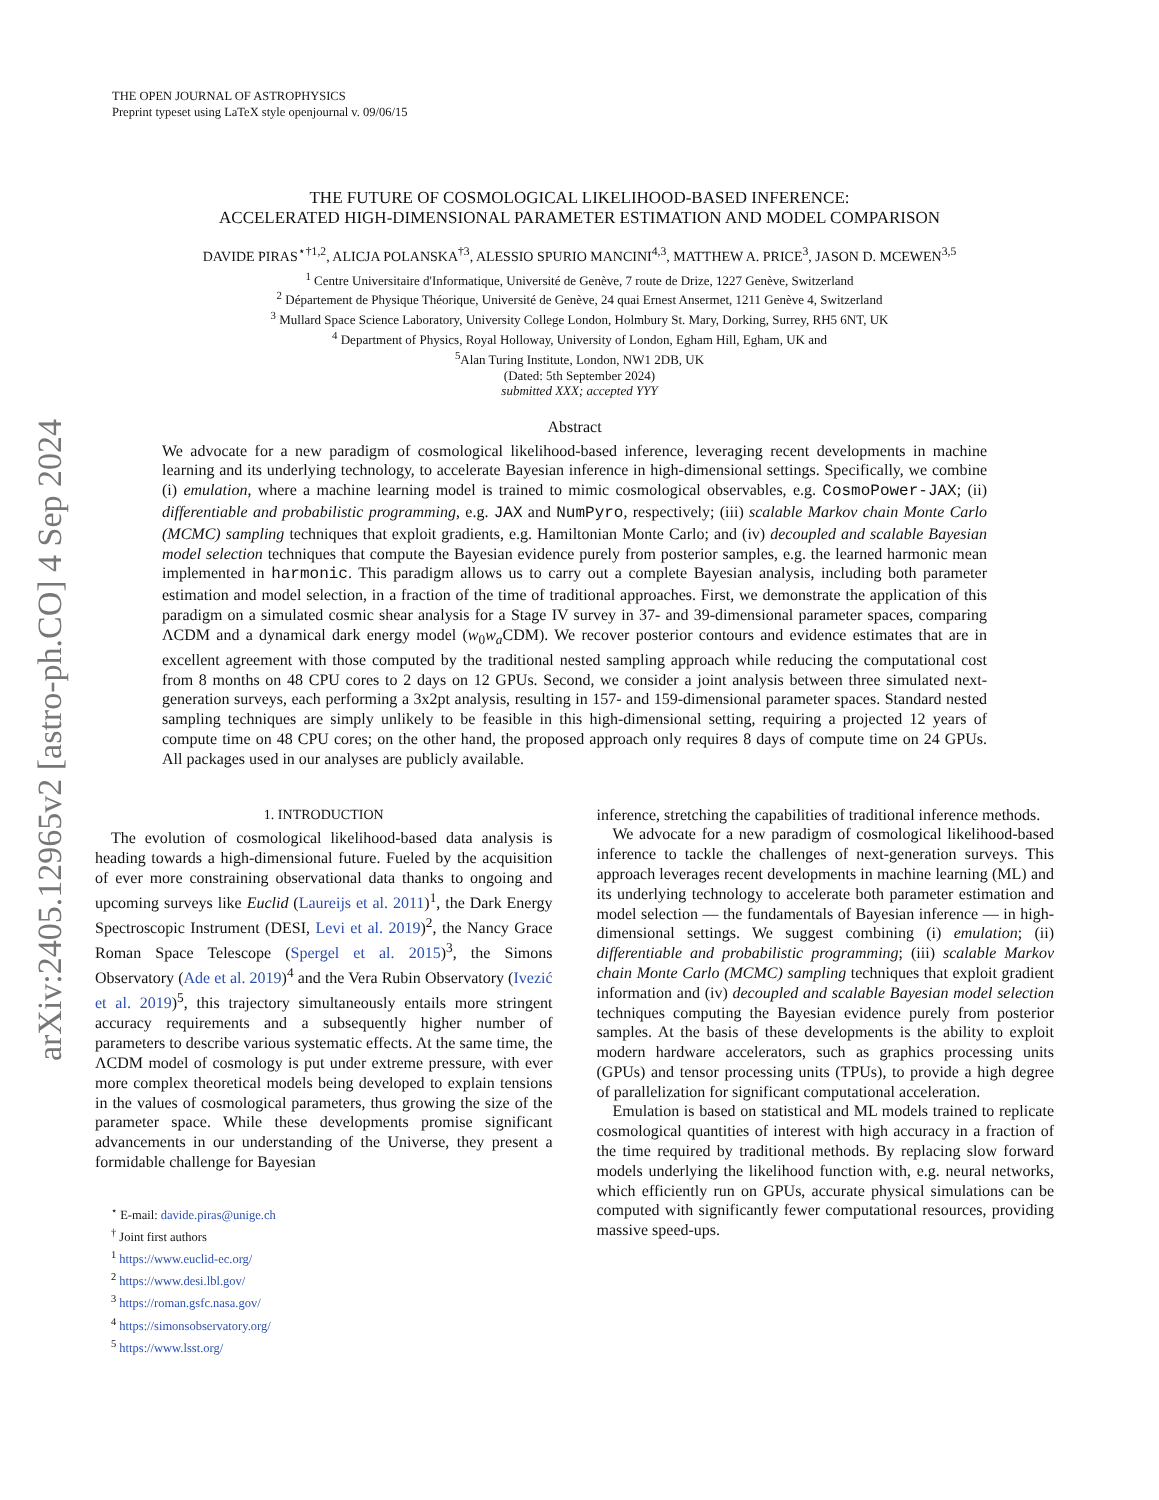arXiv:2405.12965v2 [astro-ph.CO] 4 Sep 2024
THE OPEN JOURNAL OF ASTROPHYSICS
Preprint typeset using LaTeX style openjournal v. 09/06/15
THE FUTURE OF COSMOLOGICAL LIKELIHOOD-BASED INFERENCE:
ACCELERATED HIGH-DIMENSIONAL PARAMETER ESTIMATION AND MODEL COMPARISON
DAVIDE PIRAS<sup>⋆†1,2</sup>, ALICJA POLANSKA<sup>†3</sup>, ALESSIO SPURIO MANCINI<sup>4,3</sup>, MATTHEW A. PRICE<sup>3</sup>, JASON D. MCEWEN<sup>3,5</sup>
<sup>1</sup> Centre Universitaire d'Informatique, Université de Genève, 7 route de Drize, 1227 Genève, Switzerland
<sup>2</sup> Département de Physique Théorique, Université de Genève, 24 quai Ernest Ansermet, 1211 Genève 4, Switzerland
<sup>3</sup> Mullard Space Science Laboratory, University College London, Holmbury St. Mary, Dorking, Surrey, RH5 6NT, UK
<sup>4</sup> Department of Physics, Royal Holloway, University of London, Egham Hill, Egham, UK and
<sup>5</sup> Alan Turing Institute, London, NW1 2DB, UK
(Dated: 5th September 2024)
submitted XXX; accepted YYY
Abstract
We advocate for a new paradigm of cosmological likelihood-based inference, leveraging recent developments in machine learning and its underlying technology, to accelerate Bayesian inference in high-dimensional settings. Specifically, we combine (i) emulation, where a machine learning model is trained to mimic cosmological observables, e.g. CosmoPower-JAX; (ii) differentiable and probabilistic programming, e.g. JAX and NumPyro, respectively; (iii) scalable Markov chain Monte Carlo (MCMC) sampling techniques that exploit gradients, e.g. Hamiltonian Monte Carlo; and (iv) decoupled and scalable Bayesian model selection techniques that compute the Bayesian evidence purely from posterior samples, e.g. the learned harmonic mean implemented in harmonic. This paradigm allows us to carry out a complete Bayesian analysis, including both parameter estimation and model selection, in a fraction of the time of traditional approaches. First, we demonstrate the application of this paradigm on a simulated cosmic shear analysis for a Stage IV survey in 37- and 39-dimensional parameter spaces, comparing ΛCDM and a dynamical dark energy model (w<sub>0</sub>w<sub>a</sub>CDM). We recover posterior contours and evidence estimates that are in excellent agreement with those computed by the traditional nested sampling approach while reducing the computational cost from 8 months on 48 CPU cores to 2 days on 12 GPUs. Second, we consider a joint analysis between three simulated next-generation surveys, each performing a 3x2pt analysis, resulting in 157- and 159-dimensional parameter spaces. Standard nested sampling techniques are simply unlikely to be feasible in this high-dimensional setting, requiring a projected 12 years of compute time on 48 CPU cores; on the other hand, the proposed approach only requires 8 days of compute time on 24 GPUs. All packages used in our analyses are publicly available.
1. INTRODUCTION
The evolution of cosmological likelihood-based data analysis is heading towards a high-dimensional future. Fueled by the acquisition of ever more constraining observational data thanks to ongoing and upcoming surveys like Euclid (Laureijs et al. 2011)<sup>1</sup>, the Dark Energy Spectroscopic Instrument (DESI, Levi et al. 2019)<sup>2</sup>, the Nancy Grace Roman Space Telescope (Spergel et al. 2015)<sup>3</sup>, the Simons Observatory (Ade et al. 2019)<sup>4</sup> and the Vera Rubin Observatory (Ivezić et al. 2019)<sup>5</sup>, this trajectory simultaneously entails more stringent accuracy requirements and a subsequently higher number of parameters to describe various systematic effects. At the same time, the ΛCDM model of cosmology is put under extreme pressure, with ever more complex theoretical models being developed to explain tensions in the values of cosmological parameters, thus growing the size of the parameter space. While these developments promise significant advancements in our understanding of the Universe, they present a formidable challenge for Bayesian
<sup>⋆</sup> E-mail: davide.piras@unige.ch
<sup>†</sup> Joint first authors
<sup>1</sup> https://www.euclid-ec.org/
<sup>2</sup> https://www.desi.lbl.gov/
<sup>3</sup> https://roman.gsfc.nasa.gov/
<sup>4</sup> https://simonsobservatory.org/
<sup>5</sup> https://www.lsst.org/
inference, stretching the capabilities of traditional inference methods.
We advocate for a new paradigm of cosmological likelihood-based inference to tackle the challenges of next-generation surveys. This approach leverages recent developments in machine learning (ML) and its underlying technology to accelerate both parameter estimation and model selection — the fundamentals of Bayesian inference — in high-dimensional settings. We suggest combining (i) emulation; (ii) differentiable and probabilistic programming; (iii) scalable Markov chain Monte Carlo (MCMC) sampling techniques that exploit gradient information and (iv) decoupled and scalable Bayesian model selection techniques computing the Bayesian evidence purely from posterior samples. At the basis of these developments is the ability to exploit modern hardware accelerators, such as graphics processing units (GPUs) and tensor processing units (TPUs), to provide a high degree of parallelization for significant computational acceleration.
Emulation is based on statistical and ML models trained to replicate cosmological quantities of interest with high accuracy in a fraction of the time required by traditional methods. By replacing slow forward models underlying the likelihood function with, e.g. neural networks, which efficiently run on GPUs, accurate physical simulations can be computed with significantly fewer computational resources, providing massive speed-ups.